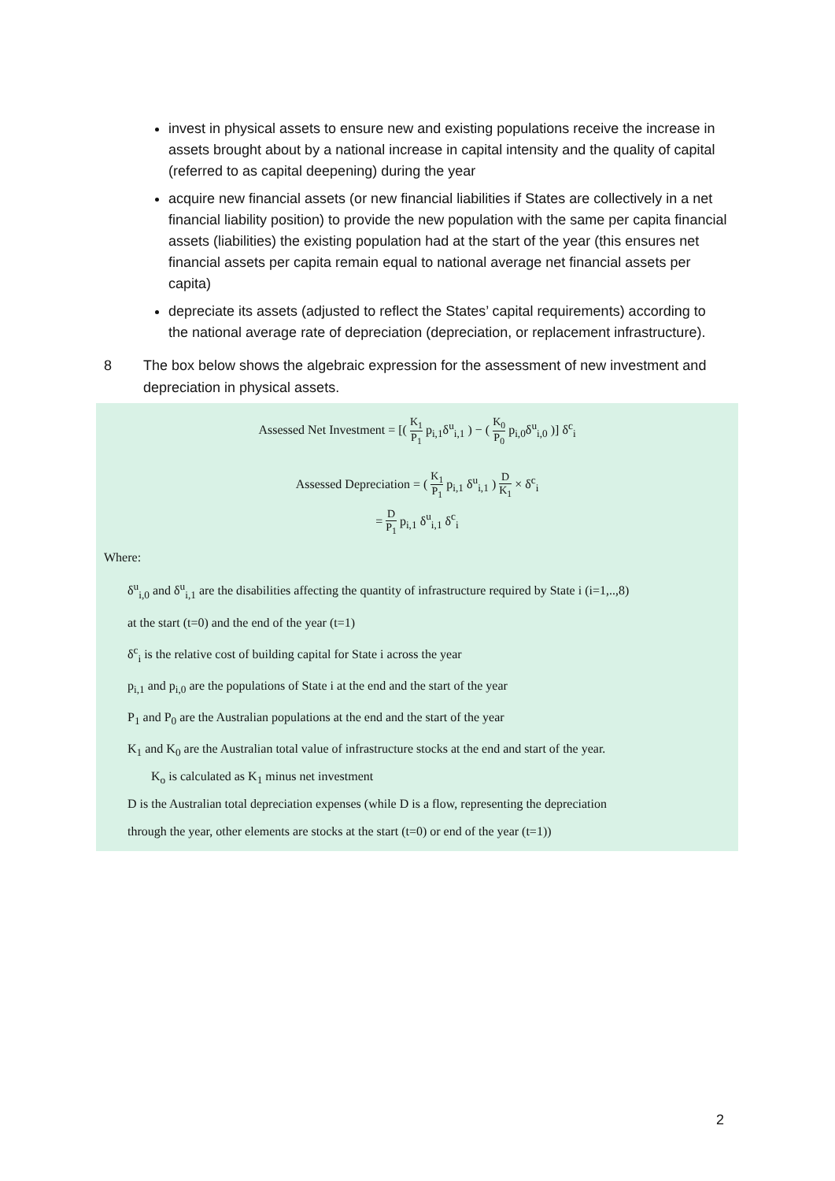invest in physical assets to ensure new and existing populations receive the increase in assets brought about by a national increase in capital intensity and the quality of capital (referred to as capital deepening) during the year
acquire new financial assets (or new financial liabilities if States are collectively in a net financial liability position) to provide the new population with the same per capita financial assets (liabilities) the existing population had at the start of the year (this ensures net financial assets per capita remain equal to national average net financial assets per capita)
depreciate its assets (adjusted to reflect the States’ capital requirements) according to the national average rate of depreciation (depreciation, or replacement infrastructure).
8 The box below shows the algebraic expression for the assessment of new investment and depreciation in physical assets.
Assessed Net Investment = [( K<sub>1</sub> P<sub>1</sub> p<sub>i,1</sub>δ<sup>u</sup><sub>i,1</sub> ) − ( K<sub>0</sub> P<sub>0</sub> p<sub>i,0</sub>δ<sup>u</sup><sub>i,0</sub> )] δ<sup>c</sup><sub>i</sub>
Assessed Depreciation = ( K<sub>1</sub> P<sub>1</sub> p<sub>i,1</sub> δ<sup>u</sup><sub>i,1</sub> ) D K<sub>1</sub> × δ<sup>c</sup><sub>i</sub>
= D P<sub>1</sub> p<sub>i,1</sub> δ<sup>u</sup><sub>i,1</sub> δ<sup>c</sup><sub>i</sub>
Where:
δ<sup>u</sup><sub>i,0</sub> and δ<sup>u</sup><sub>i,1</sub> are the disabilities affecting the quantity of infrastructure required by State i (i=1,..,8)
at the start (t=0) and the end of the year (t=1)
δ<sup>c</sup><sub>i</sub> is the relative cost of building capital for State i across the year
p<sub>i,1</sub> and p<sub>i,0</sub> are the populations of State i at the end and the start of the year
P<sub>1</sub> and P<sub>0</sub> are the Australian populations at the end and the start of the year
K<sub>1</sub> and K<sub>0</sub> are the Australian total value of infrastructure stocks at the end and start of the year.
K<sub>o</sub> is calculated as K<sub>1</sub> minus net investment
D is the Australian total depreciation expenses (while D is a flow, representing the depreciation
through the year, other elements are stocks at the start (t=0) or end of the year (t=1))
2